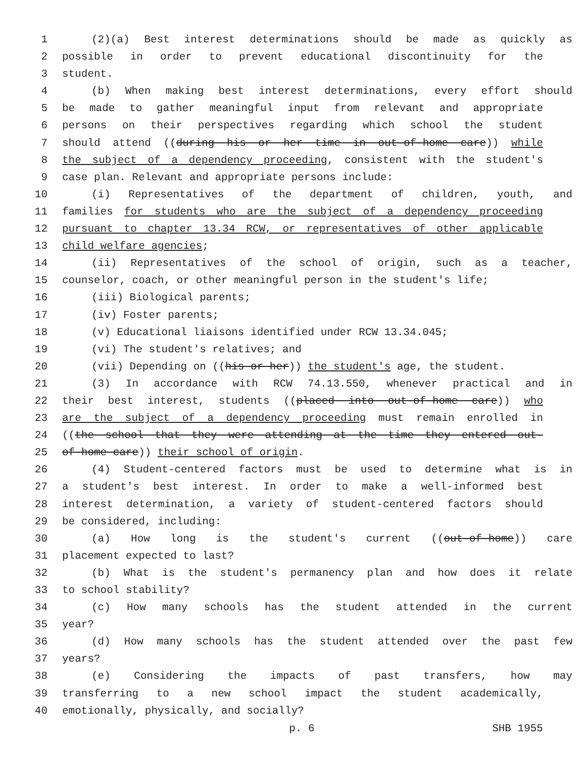1 (2)(a) Best interest determinations should be made as quickly as
2 possible in order to prevent educational discontinuity for the
3 student.
4 (b) When making best interest determinations, every effort should
5 be made to gather meaningful input from relevant and appropriate
6 persons on their perspectives regarding which school the student
7 should attend ((during his or her time in out-of-home care)) while
8 the subject of a dependency proceeding, consistent with the student's
9 case plan. Relevant and appropriate persons include:
10 (i) Representatives of the department of children, youth, and
11 families for students who are the subject of a dependency proceeding
12 pursuant to chapter 13.34 RCW, or representatives of other applicable
13 child welfare agencies;
14 (ii) Representatives of the school of origin, such as a teacher,
15 counselor, coach, or other meaningful person in the student's life;
16 (iii) Biological parents;
17 (iv) Foster parents;
18 (v) Educational liaisons identified under RCW 13.34.045;
19 (vi) The student's relatives; and
20 (vii) Depending on ((his or her)) the student's age, the student.
21 (3) In accordance with RCW 74.13.550, whenever practical and in
22 their best interest, students ((placed into out-of-home care)) who
23 are the subject of a dependency proceeding must remain enrolled in
24 ((the school that they were attending at the time they entered out-
25 of-home care)) their school of origin.
26 (4) Student-centered factors must be used to determine what is in
27 a student's best interest. In order to make a well-informed best
28 interest determination, a variety of student-centered factors should
29 be considered, including:
30 (a) How long is the student's current ((out-of-home)) care
31 placement expected to last?
32 (b) What is the student's permanency plan and how does it relate
33 to school stability?
34 (c) How many schools has the student attended in the current
35 year?
36 (d) How many schools has the student attended over the past few
37 years?
38 (e) Considering the impacts of past transfers, how may
39 transferring to a new school impact the student academically,
40 emotionally, physically, and socially?
p. 6 SHB 1955